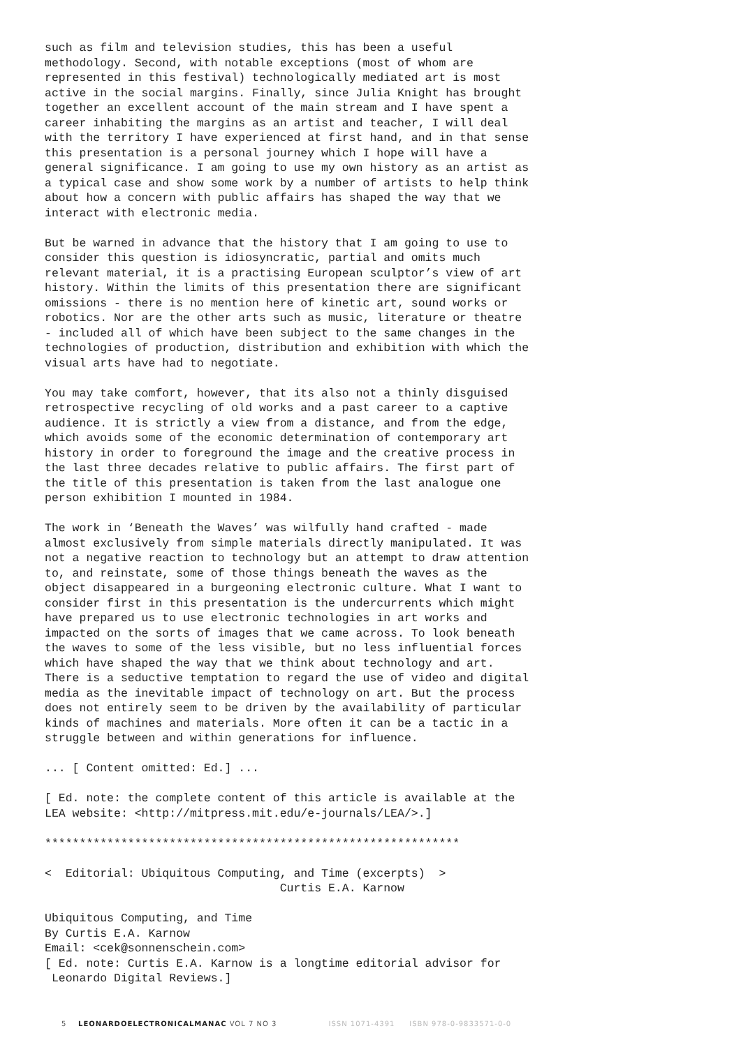such as film and television studies, this has been a useful methodology. Second, with notable exceptions (most of whom are represented in this festival) technologically mediated art is most active in the social margins. Finally, since Julia Knight has brought together an excellent account of the main stream and I have spent a career inhabiting the margins as an artist and teacher, I will deal with the territory I have experienced at first hand, and in that sense this presentation is a personal journey which I hope will have a general significance. I am going to use my own history as an artist as a typical case and show some work by a number of artists to help think about how a concern with public affairs has shaped the way that we interact with electronic media.
But be warned in advance that the history that I am going to use to consider this question is idiosyncratic, partial and omits much relevant material, it is a practising European sculptor’s view of art history. Within the limits of this presentation there are significant omissions - there is no mention here of kinetic art, sound works or robotics. Nor are the other arts such as music, literature or theatre - included all of which have been subject to the same changes in the technologies of production, distribution and exhibition with which the visual arts have had to negotiate.
You may take comfort, however, that its also not a thinly disguised retrospective recycling of old works and a past career to a captive audience. It is strictly a view from a distance, and from the edge, which avoids some of the economic determination of contemporary art history in order to foreground the image and the creative process in the last three decades relative to public affairs. The first part of the title of this presentation is taken from the last analogue one person exhibition I mounted in 1984.
The work in ‘Beneath the Waves’ was wilfully hand crafted - made almost exclusively from simple materials directly manipulated. It was not a negative reaction to technology but an attempt to draw attention to, and reinstate, some of those things beneath the waves as the object disappeared in a burgeoning electronic culture. What I want to consider first in this presentation is the undercurrents which might have prepared us to use electronic technologies in art works and impacted on the sorts of images that we came across. To look beneath the waves to some of the less visible, but no less influential forces which have shaped the way that we think about technology and art. There is a seductive temptation to regard the use of video and digital media as the inevitable impact of technology on art. But the process does not entirely seem to be driven by the availability of particular kinds of machines and materials. More often it can be a tactic in a struggle between and within generations for influence.
... [ Content omitted: Ed.] ...
[ Ed. note: the complete content of this article is available at the LEA website: <http://mitpress.mit.edu/e-journals/LEA/>.]
************************************************************
< Editorial: Ubiquitous Computing, and Time (excerpts) > Curtis E.A. Karnow
Ubiquitous Computing, and Time By Curtis E.A. Karnow Email: <cek@sonnenschein.com> [ Ed. note: Curtis E.A. Karnow is a longtime editorial advisor for Leonardo Digital Reviews.]
5 LEONARDOELECTRONICALMANAC VOL 7 NO 3 ISSN 1071-4391 ISBN 978-0-9833571-0-0